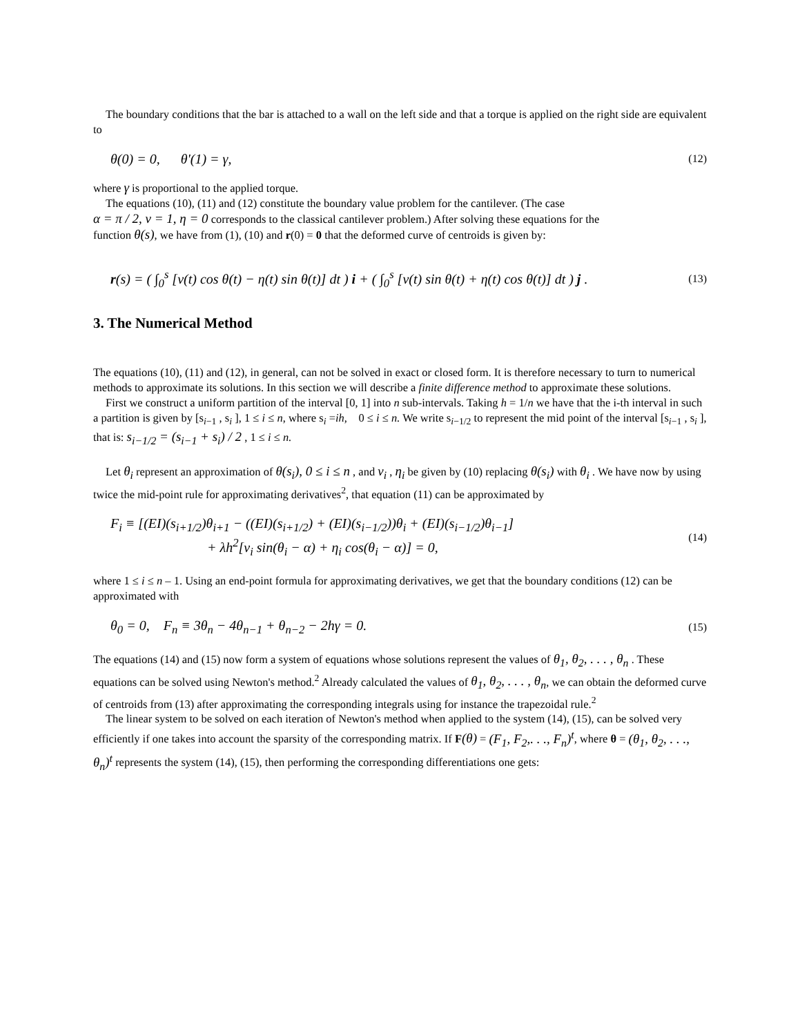The boundary conditions that the bar is attached to a wall on the left side and that a torque is applied on the right side are equivalent to
θ(0) = 0, θ'(1) = γ, (12)
where γ is proportional to the applied torque.
The equations (10), (11) and (12) constitute the boundary value problem for the cantilever. (The case
α = π / 2, ν = 1, η = 0 corresponds to the classical cantilever problem.) After solving these equations for the
function θ(s), we have from (1), (10) and r(0) = 0 that the deformed curve of centroids is given by:
r(s) = ( ∫<sub>0</sub><sup>s</sup> [ν(t) cos θ(t) − η(t) sin θ(t)] dt ) i + ( ∫<sub>0</sub><sup>s</sup> [ν(t) sin θ(t) + η(t) cos θ(t)] dt ) j . (13)
3. The Numerical Method
The equations (10), (11) and (12), in general, can not be solved in exact or closed form. It is therefore necessary to turn to numerical methods to approximate its solutions. In this section we will describe a finite difference method to approximate these solutions.
First we construct a uniform partition of the interval [0, 1] into n sub-intervals. Taking h = 1/n we have that the i-th interval in such a partition is given by [s<sub>i−1</sub> , s<sub>i</sub> ], 1 ≤ i ≤ n, where s<sub>i</sub> =ih, 0 ≤ i ≤ n. We write s<sub>i−1/2</sub> to represent the mid point of the interval [s<sub>i−1</sub> , s<sub>i</sub> ], that is: s<sub>i−1/2</sub> = (s<sub>i−1</sub> + s<sub>i</sub>) / 2 , 1 ≤ i ≤ n.
Let θ<sub>i</sub> represent an approximation of θ(s<sub>i</sub>), 0 ≤ i ≤ n , and ν<sub>i</sub> , η<sub>i</sub> be given by (10) replacing θ(s<sub>i</sub>) with θ<sub>i</sub> . We have now by using twice the mid-point rule for approximating derivatives<sup>2</sup>, that equation (11) can be approximated by
F<sub>i</sub> ≡ [(EI)(s<sub>i+1/2</sub>)θ<sub>i+1</sub> − ((EI)(s<sub>i+1/2</sub>) + (EI)(s<sub>i−1/2</sub>))θ<sub>i</sub> + (EI)(s<sub>i−1/2</sub>)θ<sub>i−1</sub>]
+ λh<sup>2</sup>[ν<sub>i</sub> sin(θ<sub>i</sub> − α) + η<sub>i</sub> cos(θ<sub>i</sub> − α)] = 0, (14)
where 1 ≤ i ≤ n – 1. Using an end-point formula for approximating derivatives, we get that the boundary conditions (12) can be approximated with
θ<sub>0</sub> = 0, F<sub>n</sub> ≡ 3θ<sub>n</sub> − 4θ<sub>n−1</sub> + θ<sub>n−2</sub> − 2hγ = 0. (15)
The equations (14) and (15) now form a system of equations whose solutions represent the values of θ<sub>1</sub>, θ<sub>2</sub>, . . . , θ<sub>n</sub> . These equations can be solved using Newton's method.<sup>2</sup> Already calculated the values of θ<sub>1</sub>, θ<sub>2</sub>, . . . , θ<sub>n</sub>, we can obtain the deformed curve of centroids from (13) after approximating the corresponding integrals using for instance the trapezoidal rule.<sup>2</sup>
The linear system to be solved on each iteration of Newton's method when applied to the system (14), (15), can be solved very efficiently if one takes into account the sparsity of the corresponding matrix. If F(θ) = (F<sub>1</sub>, F<sub>2</sub>,. . ., F<sub>n</sub>)<sup>t</sup>, where θ = (θ<sub>1</sub>, θ<sub>2</sub>, . . ., θ<sub>n</sub>)<sup>t</sup> represents the system (14), (15), then performing the corresponding differentiations one gets: